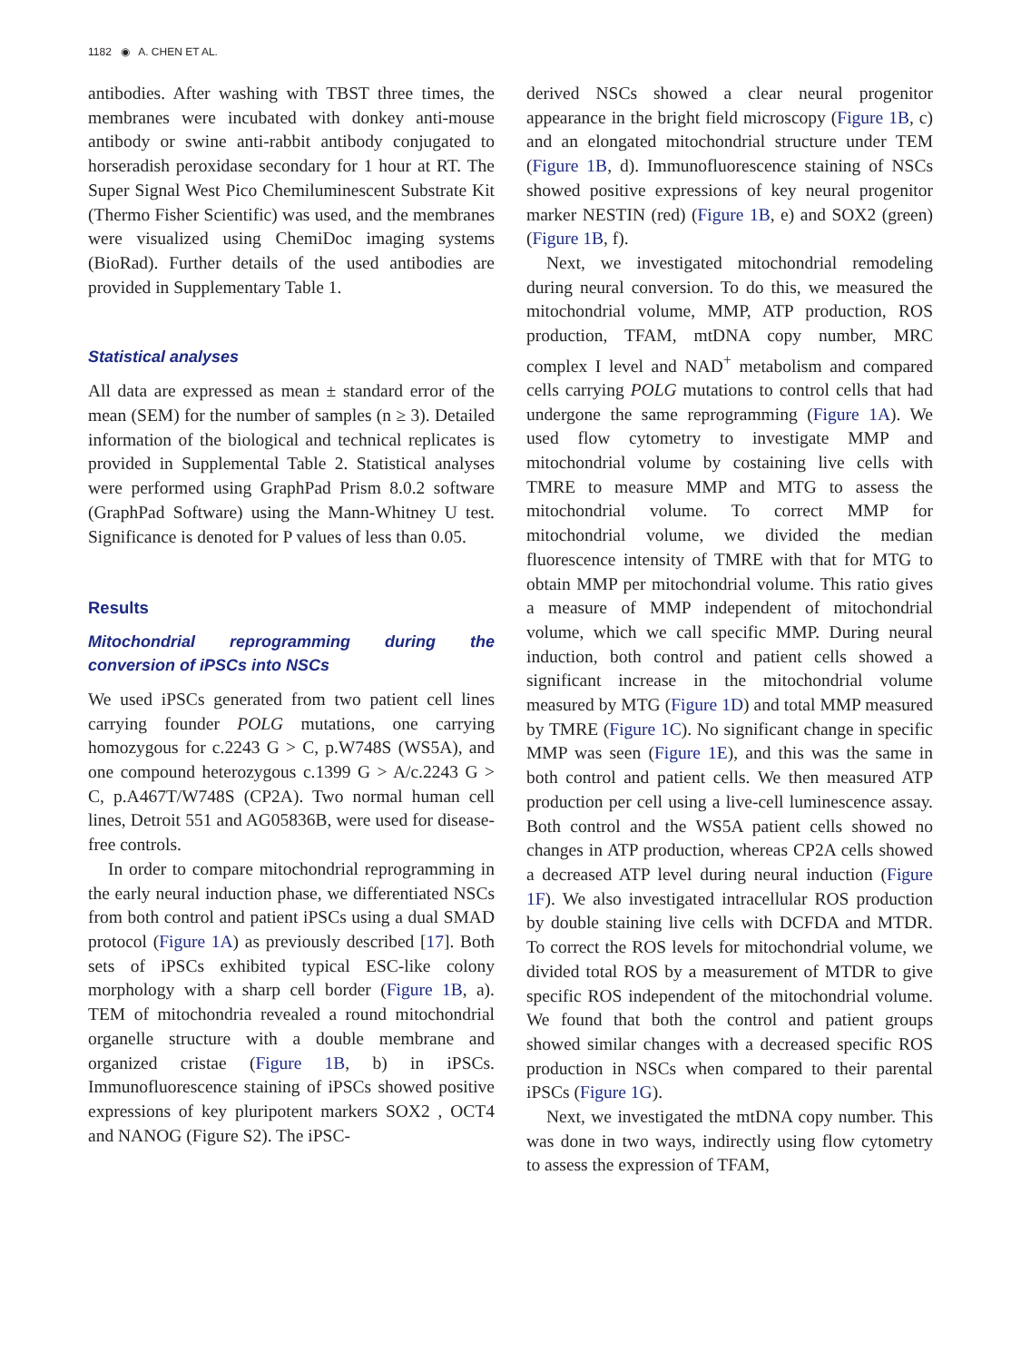1182 ◉ A. CHEN ET AL.
antibodies. After washing with TBST three times, the membranes were incubated with donkey anti-mouse antibody or swine anti-rabbit antibody conjugated to horseradish peroxidase secondary for 1 hour at RT. The Super Signal West Pico Chemiluminescent Substrate Kit (Thermo Fisher Scientific) was used, and the membranes were visualized using ChemiDoc imaging systems (BioRad). Further details of the used antibodies are provided in Supplementary Table 1.
Statistical analyses
All data are expressed as mean ± standard error of the mean (SEM) for the number of samples (n ≥ 3). Detailed information of the biological and technical replicates is provided in Supplemental Table 2. Statistical analyses were performed using GraphPad Prism 8.0.2 software (GraphPad Software) using the Mann-Whitney U test. Significance is denoted for P values of less than 0.05.
Results
Mitochondrial reprogramming during the conversion of iPSCs into NSCs
We used iPSCs generated from two patient cell lines carrying founder POLG mutations, one carrying homozygous for c.2243 G > C, p.W748S (WS5A), and one compound heterozygous c.1399 G > A/c.2243 G > C, p.A467T/W748S (CP2A). Two normal human cell lines, Detroit 551 and AG05836B, were used for disease-free controls.
In order to compare mitochondrial reprogramming in the early neural induction phase, we differentiated NSCs from both control and patient iPSCs using a dual SMAD protocol (Figure 1A) as previously described [17]. Both sets of iPSCs exhibited typical ESC-like colony morphology with a sharp cell border (Figure 1B, a). TEM of mitochondria revealed a round mitochondrial organelle structure with a double membrane and organized cristae (Figure 1B, b) in iPSCs. Immunofluorescence staining of iPSCs showed positive expressions of key pluripotent markers SOX2 , OCT4 and NANOG (Figure S2). The iPSC-
derived NSCs showed a clear neural progenitor appearance in the bright field microscopy (Figure 1B, c) and an elongated mitochondrial structure under TEM (Figure 1B, d). Immunofluorescence staining of NSCs showed positive expressions of key neural progenitor marker NESTIN (red) (Figure 1B, e) and SOX2 (green) (Figure 1B, f).
Next, we investigated mitochondrial remodeling during neural conversion. To do this, we measured the mitochondrial volume, MMP, ATP production, ROS production, TFAM, mtDNA copy number, MRC complex I level and NAD<sup>+</sup> metabolism and compared cells carrying POLG mutations to control cells that had undergone the same reprogramming (Figure 1A). We used flow cytometry to investigate MMP and mitochondrial volume by costaining live cells with TMRE to measure MMP and MTG to assess the mitochondrial volume. To correct MMP for mitochondrial volume, we divided the median fluorescence intensity of TMRE with that for MTG to obtain MMP per mitochondrial volume. This ratio gives a measure of MMP independent of mitochondrial volume, which we call specific MMP. During neural induction, both control and patient cells showed a significant increase in the mitochondrial volume measured by MTG (Figure 1D) and total MMP measured by TMRE (Figure 1C). No significant change in specific MMP was seen (Figure 1E), and this was the same in both control and patient cells. We then measured ATP production per cell using a live-cell luminescence assay. Both control and the WS5A patient cells showed no changes in ATP production, whereas CP2A cells showed a decreased ATP level during neural induction (Figure 1F). We also investigated intracellular ROS production by double staining live cells with DCFDA and MTDR. To correct the ROS levels for mitochondrial volume, we divided total ROS by a measurement of MTDR to give specific ROS independent of the mitochondrial volume. We found that both the control and patient groups showed similar changes with a decreased specific ROS production in NSCs when compared to their parental iPSCs (Figure 1G).
Next, we investigated the mtDNA copy number. This was done in two ways, indirectly using flow cytometry to assess the expression of TFAM,